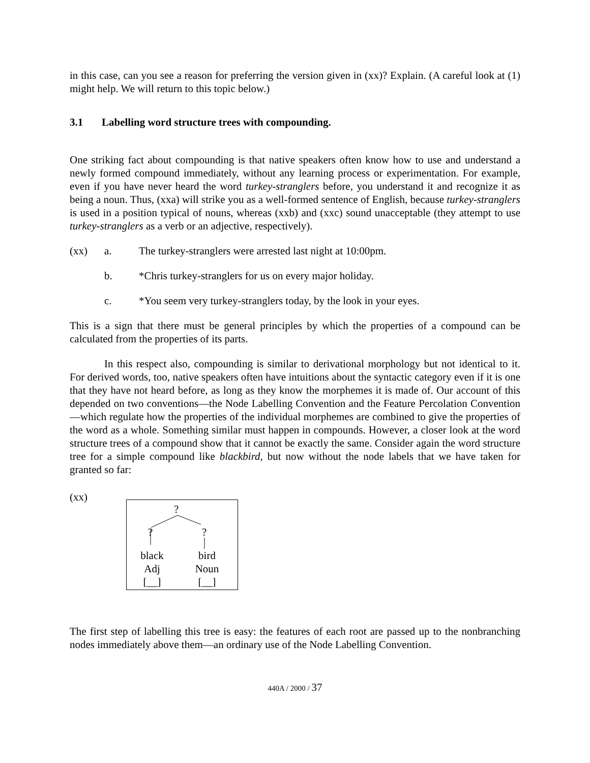in this case, can you see a reason for preferring the version given in (xx)? Explain. (A careful look at (1) might help. We will return to this topic below.)
3.1 Labelling word structure trees with compounding.
One striking fact about compounding is that native speakers often know how to use and understand a newly formed compound immediately, without any learning process or experimentation. For example, even if you have never heard the word turkey-stranglers before, you understand it and recognize it as being a noun. Thus, (xxa) will strike you as a well-formed sentence of English, because turkey-stranglers is used in a position typical of nouns, whereas (xxb) and (xxc) sound unacceptable (they attempt to use turkey-stranglers as a verb or an adjective, respectively).
(xx) a. The turkey-stranglers were arrested last night at 10:00pm.
b. *Chris turkey-stranglers for us on every major holiday.
c. *You seem very turkey-stranglers today, by the look in your eyes.
This is a sign that there must be general principles by which the properties of a compound can be calculated from the properties of its parts.
In this respect also, compounding is similar to derivational morphology but not identical to it. For derived words, too, native speakers often have intuitions about the syntactic category even if it is one that they have not heard before, as long as they know the morphemes it is made of. Our account of this depended on two conventions—the Node Labelling Convention and the Feature Percolation Convention—which regulate how the properties of the individual morphemes are combined to give the properties of the word as a whole. Something similar must happen in compounds. However, a closer look at the word structure trees of a compound show that it cannot be exactly the same. Consider again the word structure tree for a simple compound like blackbird, but now without the node labels that we have taken for granted so far:
(xx)
?
? ?
black
Adj
[__]
bird
Noun
[__]
The first step of labelling this tree is easy: the features of each root are passed up to the nonbranching nodes immediately above them—an ordinary use of the Node Labelling Convention.
440A / 2000 / 37